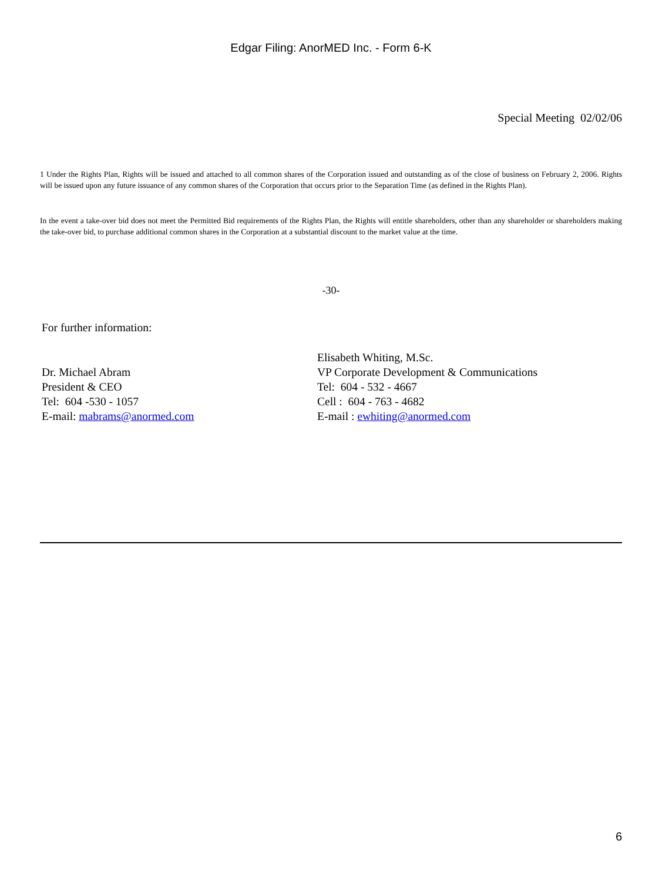Edgar Filing: AnorMED Inc. - Form 6-K
Special Meeting 02/02/06
1 Under the Rights Plan, Rights will be issued and attached to all common shares of the Corporation issued and outstanding as of the close of business on February 2, 2006. Rights will be issued upon any future issuance of any common shares of the Corporation that occurs prior to the Separation Time (as defined in the Rights Plan).
In the event a take-over bid does not meet the Permitted Bid requirements of the Rights Plan, the Rights will entitle shareholders, other than any shareholder or shareholders making the take-over bid, to purchase additional common shares in the Corporation at a substantial discount to the market value at the time.
-30-
For further information:
Dr. Michael Abram
President & CEO
Tel: 604 -530 - 1057
E-mail: mabrams@anormed.com
Elisabeth Whiting, M.Sc.
VP Corporate Development & Communications
Tel: 604 - 532 - 4667
Cell : 604 - 763 - 4682
E-mail : ewhiting@anormed.com
6